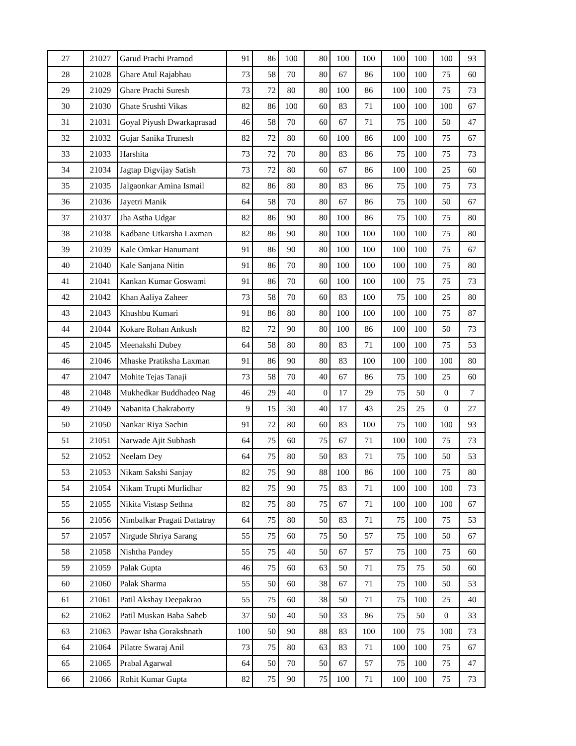| 27 | 21027 | Garud Prachi Pramod | 91 | 86 | 100 | 80 | 100 | 100 | 100 | 100 | 100 | 93 |
| 28 | 21028 | Ghare Atul Rajabhau | 73 | 58 | 70 | 80 | 67 | 86 | 100 | 100 | 75 | 60 |
| 29 | 21029 | Ghare Prachi Suresh | 73 | 72 | 80 | 80 | 100 | 86 | 100 | 100 | 75 | 73 |
| 30 | 21030 | Ghate Srushti Vikas | 82 | 86 | 100 | 60 | 83 | 71 | 100 | 100 | 100 | 67 |
| 31 | 21031 | Goyal Piyush Dwarkaprasad | 46 | 58 | 70 | 60 | 67 | 71 | 75 | 100 | 50 | 47 |
| 32 | 21032 | Gujar Sanika Trunesh | 82 | 72 | 80 | 60 | 100 | 86 | 100 | 100 | 75 | 67 |
| 33 | 21033 | Harshita | 73 | 72 | 70 | 80 | 83 | 86 | 75 | 100 | 75 | 73 |
| 34 | 21034 | Jagtap Digvijay Satish | 73 | 72 | 80 | 60 | 67 | 86 | 100 | 100 | 25 | 60 |
| 35 | 21035 | Jalgaonkar Amina Ismail | 82 | 86 | 80 | 80 | 83 | 86 | 75 | 100 | 75 | 73 |
| 36 | 21036 | Jayetri Manik | 64 | 58 | 70 | 80 | 67 | 86 | 75 | 100 | 50 | 67 |
| 37 | 21037 | Jha Astha Udgar | 82 | 86 | 90 | 80 | 100 | 86 | 75 | 100 | 75 | 80 |
| 38 | 21038 | Kadbane Utkarsha Laxman | 82 | 86 | 90 | 80 | 100 | 100 | 100 | 100 | 75 | 80 |
| 39 | 21039 | Kale Omkar Hanumant | 91 | 86 | 90 | 80 | 100 | 100 | 100 | 100 | 75 | 67 |
| 40 | 21040 | Kale Sanjana Nitin | 91 | 86 | 70 | 80 | 100 | 100 | 100 | 100 | 75 | 80 |
| 41 | 21041 | Kankan Kumar Goswami | 91 | 86 | 70 | 60 | 100 | 100 | 100 | 75 | 75 | 73 |
| 42 | 21042 | Khan Aaliya Zaheer | 73 | 58 | 70 | 60 | 83 | 100 | 75 | 100 | 25 | 80 |
| 43 | 21043 | Khushbu Kumari | 91 | 86 | 80 | 80 | 100 | 100 | 100 | 100 | 75 | 87 |
| 44 | 21044 | Kokare Rohan Ankush | 82 | 72 | 90 | 80 | 100 | 86 | 100 | 100 | 50 | 73 |
| 45 | 21045 | Meenakshi Dubey | 64 | 58 | 80 | 80 | 83 | 71 | 100 | 100 | 75 | 53 |
| 46 | 21046 | Mhaske Pratiksha Laxman | 91 | 86 | 90 | 80 | 83 | 100 | 100 | 100 | 100 | 80 |
| 47 | 21047 | Mohite Tejas Tanaji | 73 | 58 | 70 | 40 | 67 | 86 | 75 | 100 | 25 | 60 |
| 48 | 21048 | Mukhedkar Buddhadeo Nag | 46 | 29 | 40 | 0 | 17 | 29 | 75 | 50 | 0 | 7 |
| 49 | 21049 | Nabanita Chakraborty | 9 | 15 | 30 | 40 | 17 | 43 | 25 | 25 | 0 | 27 |
| 50 | 21050 | Nankar Riya Sachin | 91 | 72 | 80 | 60 | 83 | 100 | 75 | 100 | 100 | 93 |
| 51 | 21051 | Narwade Ajit Subhash | 64 | 75 | 60 | 75 | 67 | 71 | 100 | 100 | 75 | 73 |
| 52 | 21052 | Neelam Dey | 64 | 75 | 80 | 50 | 83 | 71 | 75 | 100 | 50 | 53 |
| 53 | 21053 | Nikam Sakshi Sanjay | 82 | 75 | 90 | 88 | 100 | 86 | 100 | 100 | 75 | 80 |
| 54 | 21054 | Nikam Trupti Murlidhar | 82 | 75 | 90 | 75 | 83 | 71 | 100 | 100 | 100 | 73 |
| 55 | 21055 | Nikita Vistasp Sethna | 82 | 75 | 80 | 75 | 67 | 71 | 100 | 100 | 100 | 67 |
| 56 | 21056 | Nimbalkar Pragati Dattatray | 64 | 75 | 80 | 50 | 83 | 71 | 75 | 100 | 75 | 53 |
| 57 | 21057 | Nirgude Shriya Sarang | 55 | 75 | 60 | 75 | 50 | 57 | 75 | 100 | 50 | 67 |
| 58 | 21058 | Nishtha Pandey | 55 | 75 | 40 | 50 | 67 | 57 | 75 | 100 | 75 | 60 |
| 59 | 21059 | Palak Gupta | 46 | 75 | 60 | 63 | 50 | 71 | 75 | 75 | 50 | 60 |
| 60 | 21060 | Palak Sharma | 55 | 50 | 60 | 38 | 67 | 71 | 75 | 100 | 50 | 53 |
| 61 | 21061 | Patil Akshay Deepakrao | 55 | 75 | 60 | 38 | 50 | 71 | 75 | 100 | 25 | 40 |
| 62 | 21062 | Patil Muskan Baba Saheb | 37 | 50 | 40 | 50 | 33 | 86 | 75 | 50 | 0 | 33 |
| 63 | 21063 | Pawar Isha Gorakshnath | 100 | 50 | 90 | 88 | 83 | 100 | 100 | 75 | 100 | 73 |
| 64 | 21064 | Pilatre Swaraj Anil | 73 | 75 | 80 | 63 | 83 | 71 | 100 | 100 | 75 | 67 |
| 65 | 21065 | Prabal Agarwal | 64 | 50 | 70 | 50 | 67 | 57 | 75 | 100 | 75 | 47 |
| 66 | 21066 | Rohit Kumar Gupta | 82 | 75 | 90 | 75 | 100 | 71 | 100 | 100 | 75 | 73 |